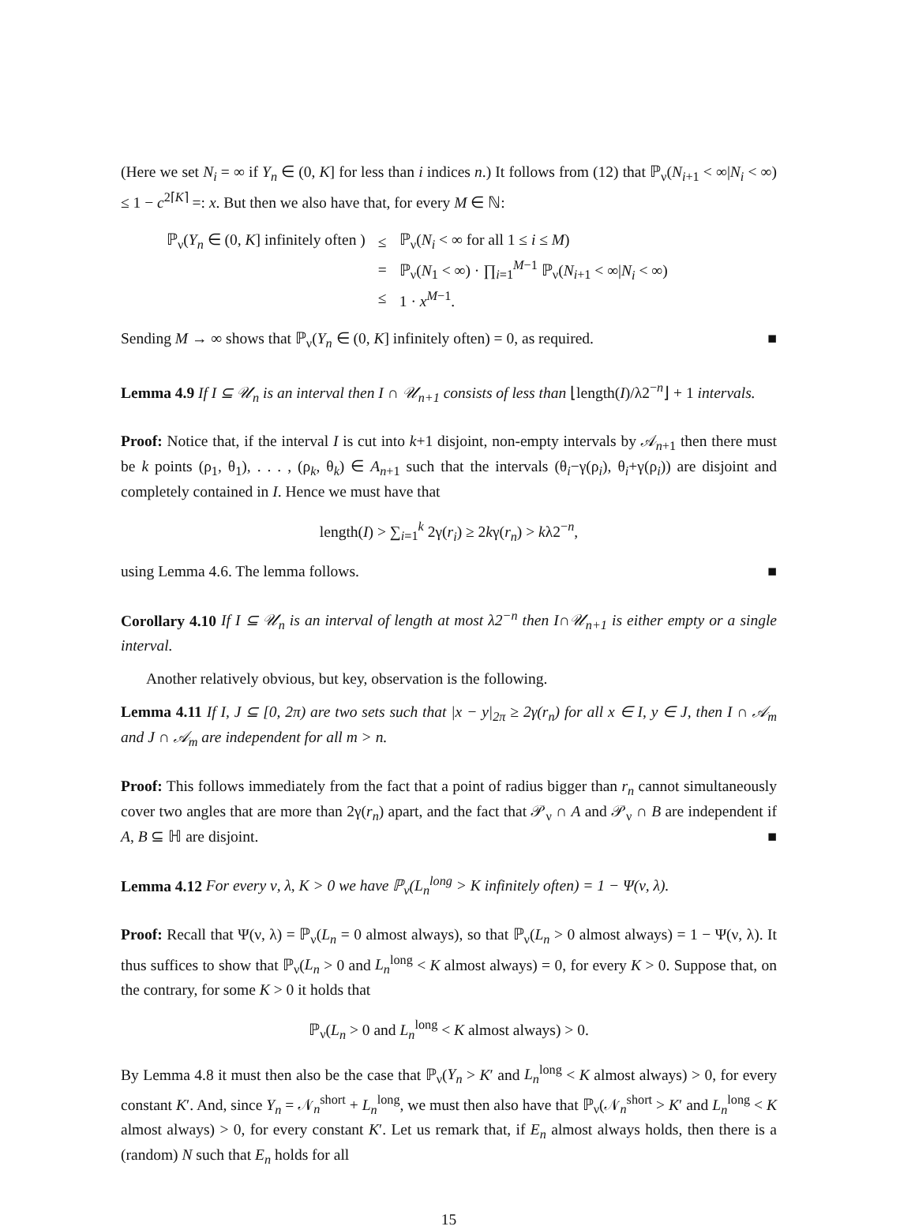(Here we set N<sub>i</sub> = ∞ if Y<sub>n</sub> ∈ (0, K] for less than i indices n.) It follows from (12) that ℙ<sub>ν</sub>(N<sub>i+1</sub> < ∞|N<sub>i</sub> < ∞) ≤ 1 − c<sup>2⌈K⌉</sup> =: x. But then we also have that, for every M ∈ ℕ:
| ℙ<sub>ν</sub>( Y<sub>n</sub> ∈ (0, K ] infinitely often ) | ≤ | ℙ<sub>ν</sub>( N<sub>i</sub> < ∞ for all 1 ≤ i ≤ M ) |
| | = | ℙ<sub>ν</sub>( N<sub>1</sub> < ∞) · ∏<sub>i=1</sub><sup>M−1</sup> ℙ<sub>ν</sub>( N<sub>i+1</sub> < ∞/ N<sub>i</sub> < ∞) |
| | ≤ | 1 · x<sup>M−1</sup>. |
Sending M → ∞ shows that ℙ<sub>ν</sub>(Y<sub>n</sub> ∈ (0, K] infinitely often) = 0, as required. ■
Lemma 4.9 If I ⊆ 𝒰<sub>n</sub> is an interval then I ∩ 𝒰<sub>n+1</sub> consists of less than ⌊length(I)/λ2<sup>−n</sup>⌋ + 1 intervals.
Proof: Notice that, if the interval I is cut into k+1 disjoint, non-empty intervals by 𝒜<sub>n+1</sub> then there must be k points (ρ<sub>1</sub>, θ<sub>1</sub>), . . . , (ρ<sub>k</sub>, θ<sub>k</sub>) ∈ A<sub>n+1</sub> such that the intervals (θ<sub>i</sub>−γ(ρ<sub>i</sub>), θ<sub>i</sub>+γ(ρ<sub>i</sub>)) are disjoint and completely contained in I. Hence we must have that
length(I) > ∑<sub>i=1</sub><sup>k</sup> 2γ(r<sub>i</sub>) ≥ 2kγ(r<sub>n</sub>) > kλ2<sup>−n</sup>,
using Lemma 4.6. The lemma follows. ■
Corollary 4.10 If I ⊆ 𝒰<sub>n</sub> is an interval of length at most λ2<sup>−n</sup> then I∩𝒰<sub>n+1</sub> is either empty or a single interval.
Another relatively obvious, but key, observation is the following.
Lemma 4.11 If I, J ⊆ [0, 2π) are two sets such that |x − y|<sub>2π</sub> ≥ 2γ(r<sub>n</sub>) for all x ∈ I, y ∈ J, then I ∩ 𝒜<sub>m</sub> and J ∩ 𝒜<sub>m</sub> are independent for all m > n.
Proof: This follows immediately from the fact that a point of radius bigger than r<sub>n</sub> cannot simultaneously cover two angles that are more than 2γ(r<sub>n</sub>) apart, and the fact that 𝒫<sub>ν</sub> ∩ A and 𝒫<sub>ν</sub> ∩ B are independent if A, B ⊆ ℍ are disjoint. ■
Lemma 4.12 For every ν, λ, K > 0 we have ℙ<sub>ν</sub>(L<sub>n</sub><sup>long</sup> > K infinitely often) = 1 − Ψ(ν, λ).
Proof: Recall that Ψ(ν, λ) = ℙ<sub>ν</sub>(L<sub>n</sub> = 0 almost always), so that ℙ<sub>ν</sub>(L<sub>n</sub> > 0 almost always) = 1 − Ψ(ν, λ). It thus suffices to show that ℙ<sub>ν</sub>(L<sub>n</sub> > 0 and L<sub>n</sub><sup>long</sup> < K almost always) = 0, for every K > 0. Suppose that, on the contrary, for some K > 0 it holds that
ℙ<sub>ν</sub>(L<sub>n</sub> > 0 and L<sub>n</sub><sup>long</sup> < K almost always) > 0.
By Lemma 4.8 it must then also be the case that ℙ<sub>ν</sub>(Y<sub>n</sub> > K′ and L<sub>n</sub><sup>long</sup> < K almost always) > 0, for every constant K′. And, since Y<sub>n</sub> = 𝒩<sub>n</sub><sup>short</sup> + L<sub>n</sub><sup>long</sup>, we must then also have that ℙ<sub>ν</sub>(𝒩<sub>n</sub><sup>short</sup> > K′ and L<sub>n</sub><sup>long</sup> < K almost always) > 0, for every constant K′. Let us remark that, if E<sub>n</sub> almost always holds, then there is a (random) N such that E<sub>n</sub> holds for all
15